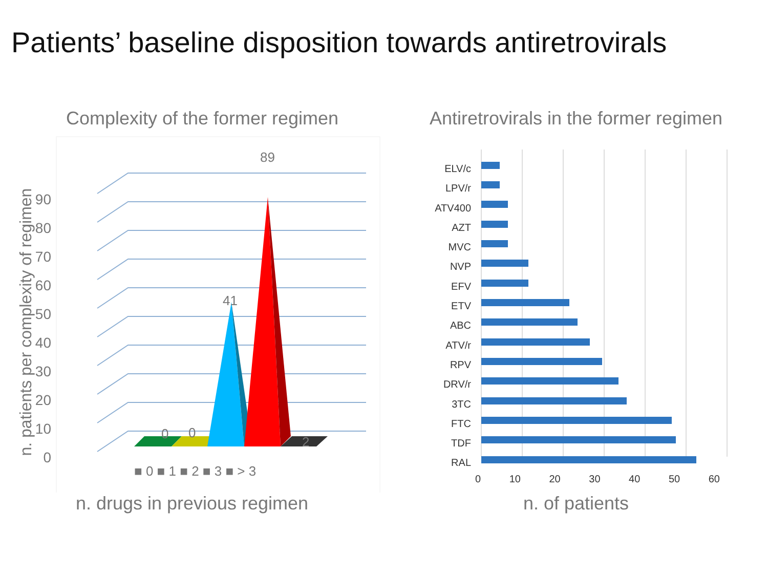Patients’ baseline disposition towards antiretrovirals
Complexity of the former regimen
90
80
70
60
50
40
30
20
10
0
89
41
0 0
2
■ 0 ■ 1 ■ 2 ■ 3 ■ > 3
n. patients per complexity of regimen
n. drugs in previous regimen
Antiretrovirals in the former regimen
ELV/c
LPV/r
ATV400
AZT
MVC
NVP
EFV
ETV
ABC
ATV/r
RPV
DRV/r
3TC
FTC
TDF
RAL
0 10 20 30 40 50 60
n. of patients